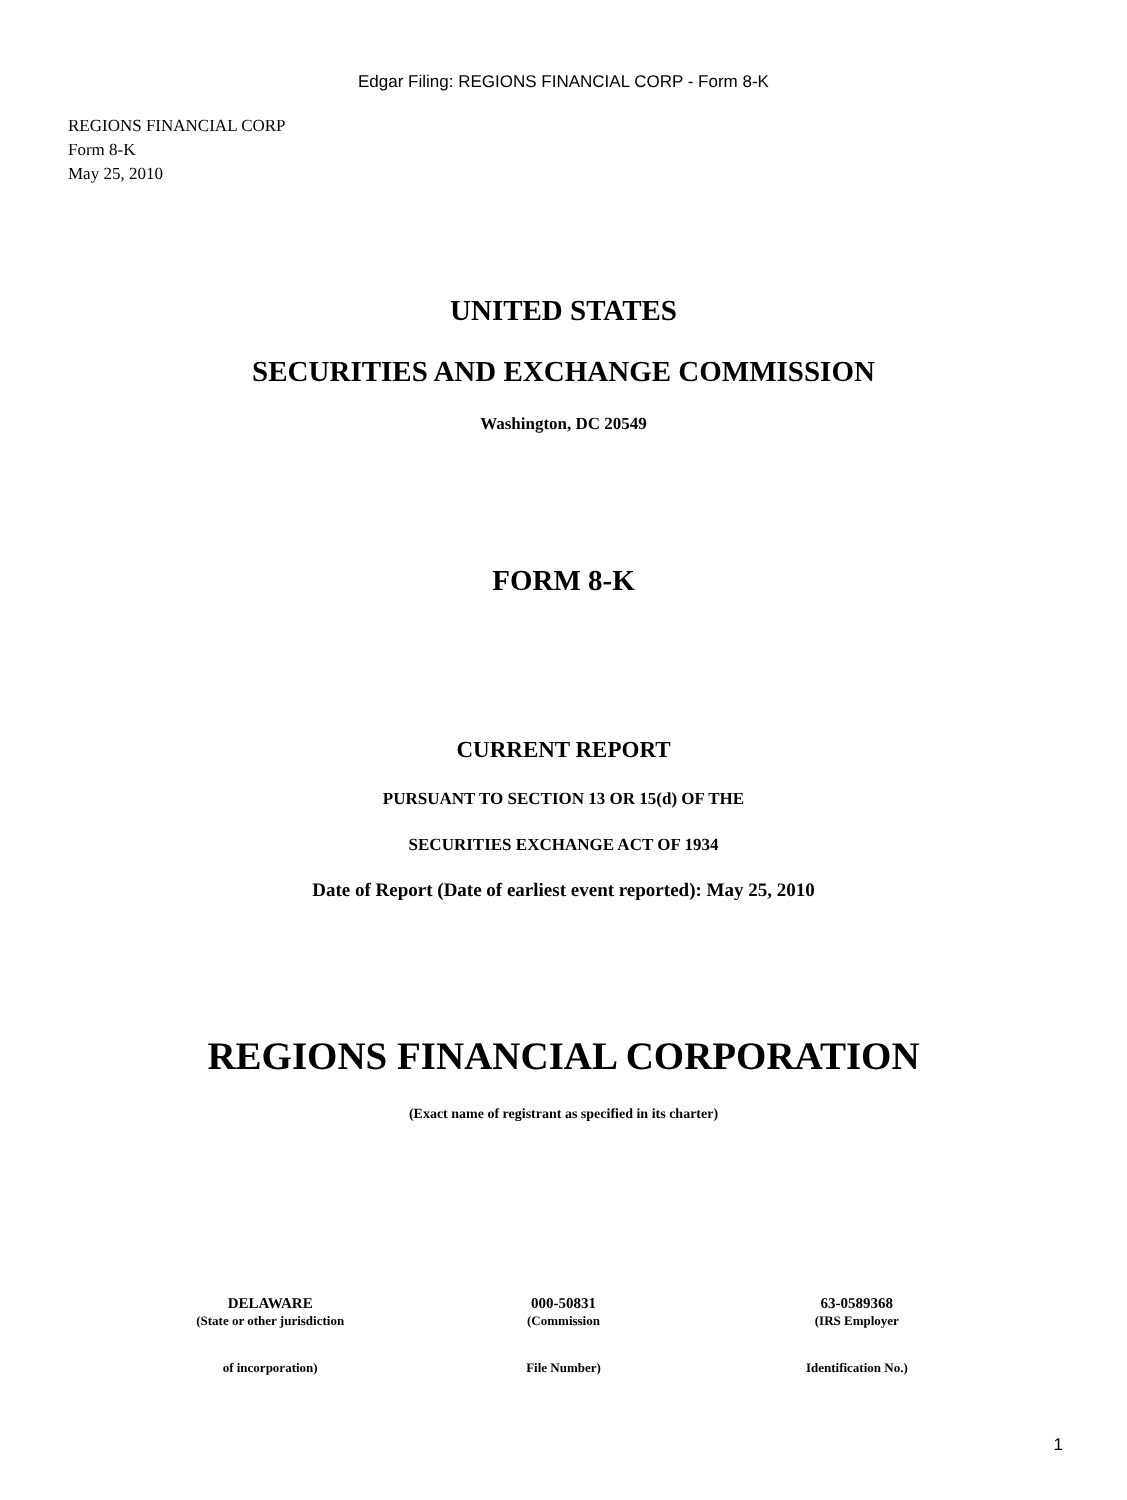Edgar Filing: REGIONS FINANCIAL CORP - Form 8-K
REGIONS FINANCIAL CORP
Form 8-K
May 25, 2010
UNITED STATES
SECURITIES AND EXCHANGE COMMISSION
Washington, DC 20549
FORM 8-K
CURRENT REPORT
PURSUANT TO SECTION 13 OR 15(d) OF THE
SECURITIES EXCHANGE ACT OF 1934
Date of Report (Date of earliest event reported): May 25, 2010
REGIONS FINANCIAL CORPORATION
(Exact name of registrant as specified in its charter)
| DELAWARE (State or other jurisdiction | 000-50831 (Commission | 63-0589368 (IRS Employer |
| of incorporation) | File Number) | Identification No.) |
1